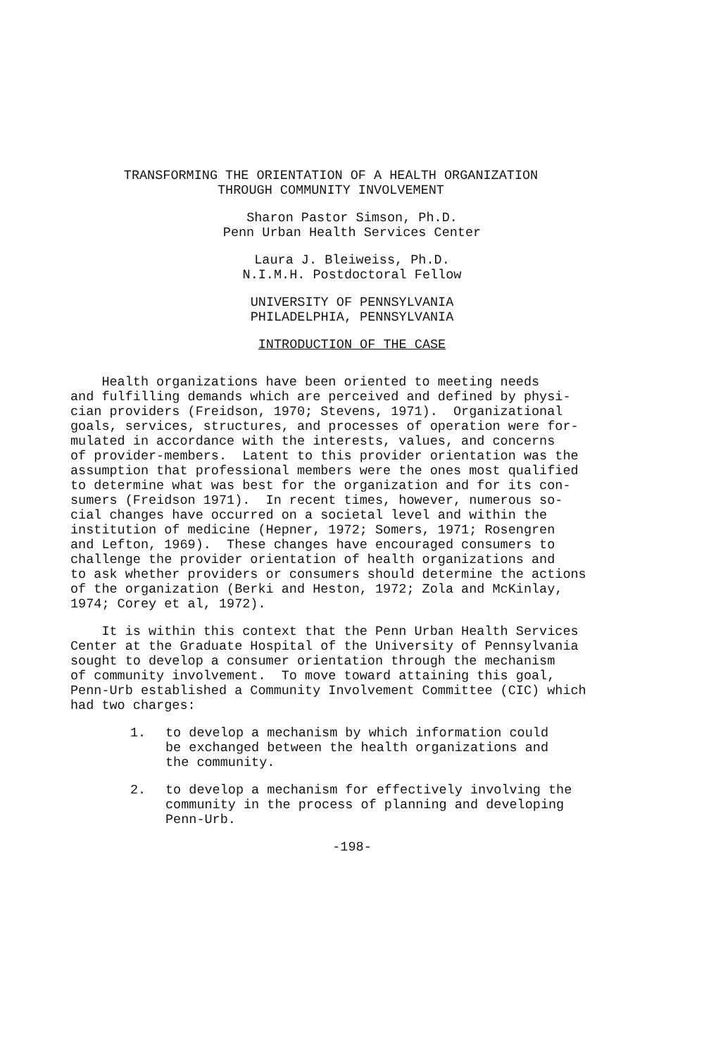TRANSFORMING THE ORIENTATION OF A HEALTH ORGANIZATION
THROUGH COMMUNITY INVOLVEMENT
Sharon Pastor Simson, Ph.D.
Penn Urban Health Services Center
Laura J. Bleiweiss, Ph.D.
N.I.M.H. Postdoctoral Fellow
UNIVERSITY OF PENNSYLVANIA
PHILADELPHIA, PENNSYLVANIA
INTRODUCTION OF THE CASE
Health organizations have been oriented to meeting needs and fulfilling demands which are perceived and defined by physi- cian providers (Freidson, 1970; Stevens, 1971). Organizational goals, services, structures, and processes of operation were for- mulated in accordance with the interests, values, and concerns of provider-members. Latent to this provider orientation was the assumption that professional members were the ones most qualified to determine what was best for the organization and for its con- sumers (Freidson 1971). In recent times, however, numerous so- cial changes have occurred on a societal level and within the institution of medicine (Hepner, 1972; Somers, 1971; Rosengren and Lefton, 1969). These changes have encouraged consumers to challenge the provider orientation of health organizations and to ask whether providers or consumers should determine the actions of the organization (Berki and Heston, 1972; Zola and McKinlay, 1974; Corey et al, 1972).
It is within this context that the Penn Urban Health Services Center at the Graduate Hospital of the University of Pennsylvania sought to develop a consumer orientation through the mechanism of community involvement. To move toward attaining this goal, Penn-Urb established a Community Involvement Committee (CIC) which had two charges:
1. to develop a mechanism by which information could be exchanged between the health organizations and the community.
2. to develop a mechanism for effectively involving the community in the process of planning and developing Penn-Urb.
-198-